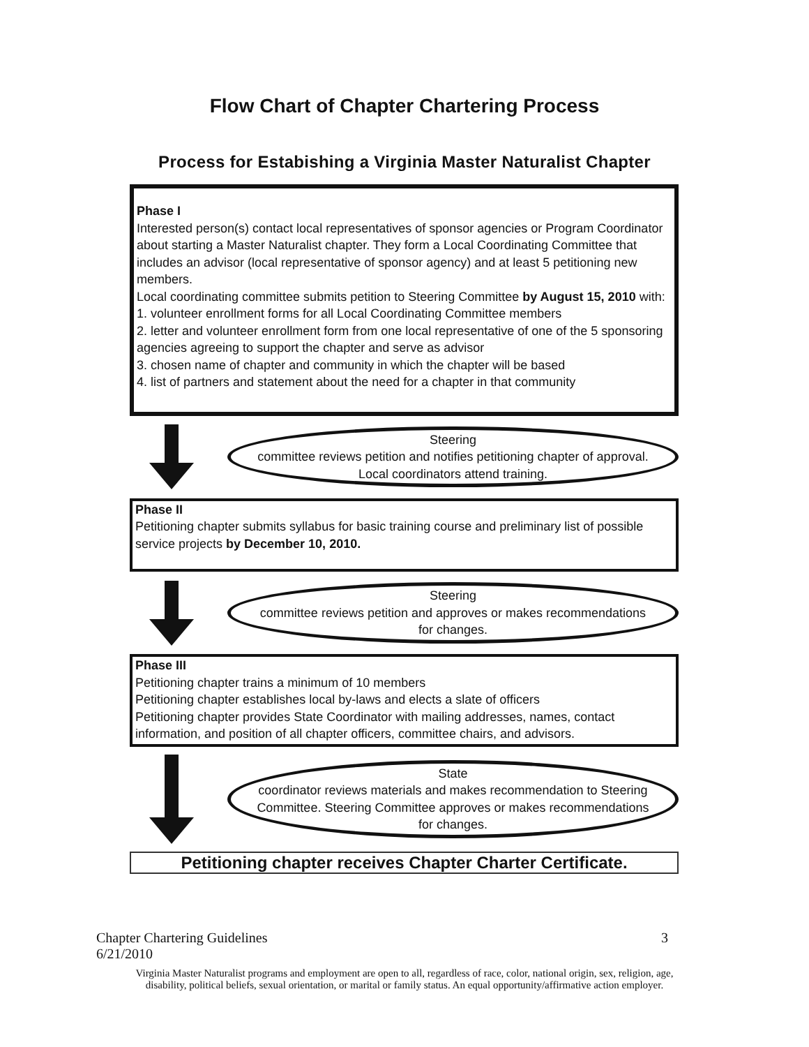Flow Chart of Chapter Chartering Process
Process for Estabishing a Virginia Master Naturalist Chapter
Phase I
Interested person(s) contact local representatives of sponsor agencies or Program Coordinator about starting a Master Naturalist chapter. They form a Local Coordinating Committee that includes an advisor (local representative of sponsor agency) and at least 5 petitioning new members.
Local coordinating committee submits petition to Steering Committee by August 15, 2010 with:
1. volunteer enrollment forms for all Local Coordinating Committee members
2. letter and volunteer enrollment form from one local representative of one of the 5 sponsoring agencies agreeing to support the chapter and serve as advisor
3. chosen name of chapter and community in which the chapter will be based
4. list of partners and statement about the need for a chapter in that community
Steering
committee reviews petition and notifies petitioning chapter of approval. Local coordinators attend training.
Phase II
Petitioning chapter submits syllabus for basic training course and preliminary list of possible service projects by December 10, 2010.
Steering
committee reviews petition and approves or makes recommendations for changes.
Phase III
Petitioning chapter trains a minimum of 10 members
Petitioning chapter establishes local by-laws and elects a slate of officers
Petitioning chapter provides State Coordinator with mailing addresses, names, contact information, and position of all chapter officers, committee chairs, and advisors.
State
coordinator reviews materials and makes recommendation to Steering Committee. Steering Committee approves or makes recommendations for changes.
Petitioning chapter receives Chapter Charter Certificate.
Chapter Chartering Guidelines
6/21/2010 3
Virginia Master Naturalist programs and employment are open to all, regardless of race, color, national origin, sex, religion, age,
disability, political beliefs, sexual orientation, or marital or family status. An equal opportunity/affirmative action employer.